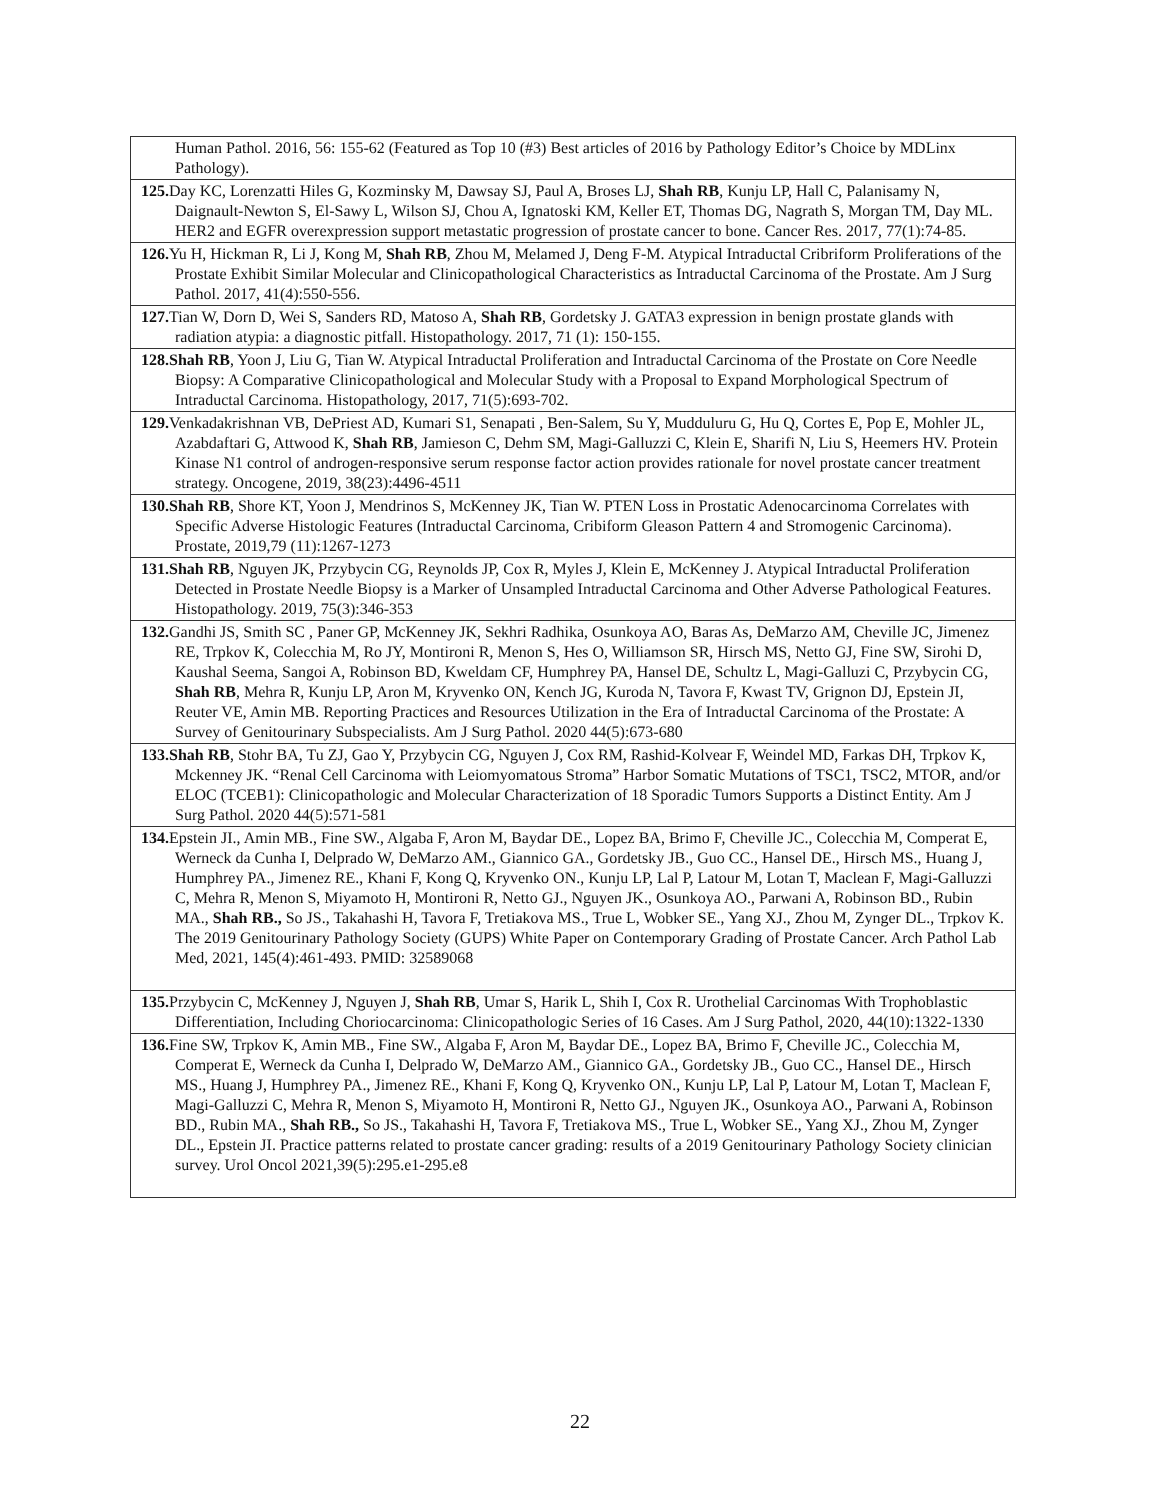| Human Pathol. 2016, 56: 155-62 (Featured as Top 10 (#3) Best articles of 2016 by Pathology Editor’s Choice by MDLinx Pathology). |
| 125. Day KC, Lorenzatti Hiles G, Kozminsky M, Dawsay SJ, Paul A, Broses LJ, Shah RB , Kunju LP, Hall C, Palanisamy N, Daignault-Newton S, El-Sawy L, Wilson SJ, Chou A, Ignatoski KM, Keller ET, Thomas DG, Nagrath S, Morgan TM, Day ML. HER2 and EGFR overexpression support metastatic progression of prostate cancer to bone. Cancer Res. 2017, 77(1):74-85. |
| 126. Yu H, Hickman R, Li J, Kong M, Shah RB , Zhou M, Melamed J, Deng F-M. Atypical Intraductal Cribriform Proliferations of the Prostate Exhibit Similar Molecular and Clinicopathological Characteristics as Intraductal Carcinoma of the Prostate. Am J Surg Pathol. 2017, 41(4):550-556. |
| 127. Tian W, Dorn D, Wei S, Sanders RD, Matoso A, Shah RB , Gordetsky J. GATA3 expression in benign prostate glands with radiation atypia: a diagnostic pitfall. Histopathology. 2017, 71 (1): 150-155. |
| 128.Shah RB , Yoon J, Liu G, Tian W. Atypical Intraductal Proliferation and Intraductal Carcinoma of the Prostate on Core Needle Biopsy: A Comparative Clinicopathological and Molecular Study with a Proposal to Expand Morphological Spectrum of Intraductal Carcinoma. Histopathology, 2017, 71(5):693-702. |
| 129. Venkadakrishnan VB, DePriest AD, Kumari S1, Senapati , Ben-Salem, Su Y, Mudduluru G, Hu Q, Cortes E, Pop E, Mohler JL, Azabdaftari G, Attwood K, Shah RB , Jamieson C, Dehm SM, Magi-Galluzzi C, Klein E, Sharifi N, Liu S, Heemers HV. Protein Kinase N1 control of androgen-responsive serum response factor action provides rationale for novel prostate cancer treatment strategy. Oncogene, 2019, 38(23):4496-4511 |
| 130.Shah RB , Shore KT, Yoon J, Mendrinos S, McKenney JK, Tian W. PTEN Loss in Prostatic Adenocarcinoma Correlates with Specific Adverse Histologic Features (Intraductal Carcinoma, Cribiform Gleason Pattern 4 and Stromogenic Carcinoma). Prostate, 2019,79 (11):1267-1273 |
| 131.Shah RB , Nguyen JK, Przybycin CG, Reynolds JP, Cox R, Myles J, Klein E, McKenney J. Atypical Intraductal Proliferation Detected in Prostate Needle Biopsy is a Marker of Unsampled Intraductal Carcinoma and Other Adverse Pathological Features. Histopathology. 2019, 75(3):346-353 |
| 132. Gandhi JS, Smith SC , Paner GP, McKenney JK, Sekhri Radhika, Osunkoya AO, Baras As, DeMarzo AM, Cheville JC, Jimenez RE, Trpkov K, Colecchia M, Ro JY, Montironi R, Menon S, Hes O, Williamson SR, Hirsch MS, Netto GJ, Fine SW, Sirohi D, Kaushal Seema, Sangoi A, Robinson BD, Kweldam CF, Humphrey PA, Hansel DE, Schultz L, Magi-Galluzi C, Przybycin CG, Shah RB , Mehra R, Kunju LP, Aron M, Kryvenko ON, Kench JG, Kuroda N, Tavora F, Kwast TV, Grignon DJ, Epstein JI, Reuter VE, Amin MB. Reporting Practices and Resources Utilization in the Era of Intraductal Carcinoma of the Prostate: A Survey of Genitourinary Subspecialists. Am J Surg Pathol. 2020 44(5):673-680 |
| 133.Shah RB , Stohr BA, Tu ZJ, Gao Y, Przybycin CG, Nguyen J, Cox RM, Rashid-Kolvear F, Weindel MD, Farkas DH, Trpkov K, Mckenney JK. “Renal Cell Carcinoma with Leiomyomatous Stroma” Harbor Somatic Mutations of TSC1, TSC2, MTOR, and/or ELOC (TCEB1): Clinicopathologic and Molecular Characterization of 18 Sporadic Tumors Supports a Distinct Entity. Am J Surg Pathol. 2020 44(5):571-581 |
| 134. Epstein JI., Amin MB., Fine SW., Algaba F, Aron M, Baydar DE., Lopez BA, Brimo F, Cheville JC., Colecchia M, Comperat E, Werneck da Cunha I, Delprado W, DeMarzo AM., Giannico GA., Gordetsky JB., Guo CC., Hansel DE., Hirsch MS., Huang J, Humphrey PA., Jimenez RE., Khani F, Kong Q, Kryvenko ON., Kunju LP, Lal P, Latour M, Lotan T, Maclean F, Magi-Galluzzi C, Mehra R, Menon S, Miyamoto H, Montironi R, Netto GJ., Nguyen JK., Osunkoya AO., Parwani A, Robinson BD., Rubin MA., Shah RB., So JS., Takahashi H, Tavora F, Tretiakova MS., True L, Wobker SE., Yang XJ., Zhou M, Zynger DL., Trpkov K. The 2019 Genitourinary Pathology Society (GUPS) White Paper on Contemporary Grading of Prostate Cancer. Arch Pathol Lab Med, 2021, 145(4):461-493. PMID: 32589068 |
| 135. Przybycin C, McKenney J, Nguyen J, Shah RB , Umar S, Harik L, Shih I, Cox R. Urothelial Carcinomas With Trophoblastic Differentiation, Including Choriocarcinoma: Clinicopathologic Series of 16 Cases. Am J Surg Pathol, 2020, 44(10):1322-1330 |
| 136. Fine SW, Trpkov K, Amin MB., Fine SW., Algaba F, Aron M, Baydar DE., Lopez BA, Brimo F, Cheville JC., Colecchia M, Comperat E, Werneck da Cunha I, Delprado W, DeMarzo AM., Giannico GA., Gordetsky JB., Guo CC., Hansel DE., Hirsch MS., Huang J, Humphrey PA., Jimenez RE., Khani F, Kong Q, Kryvenko ON., Kunju LP, Lal P, Latour M, Lotan T, Maclean F, Magi-Galluzzi C, Mehra R, Menon S, Miyamoto H, Montironi R, Netto GJ., Nguyen JK., Osunkoya AO., Parwani A, Robinson BD., Rubin MA., Shah RB., So JS., Takahashi H, Tavora F, Tretiakova MS., True L, Wobker SE., Yang XJ., Zhou M, Zynger DL., Epstein JI. Practice patterns related to prostate cancer grading: results of a 2019 Genitourinary Pathology Society clinician survey. Urol Oncol 2021,39(5):295.e1-295.e8 |
22